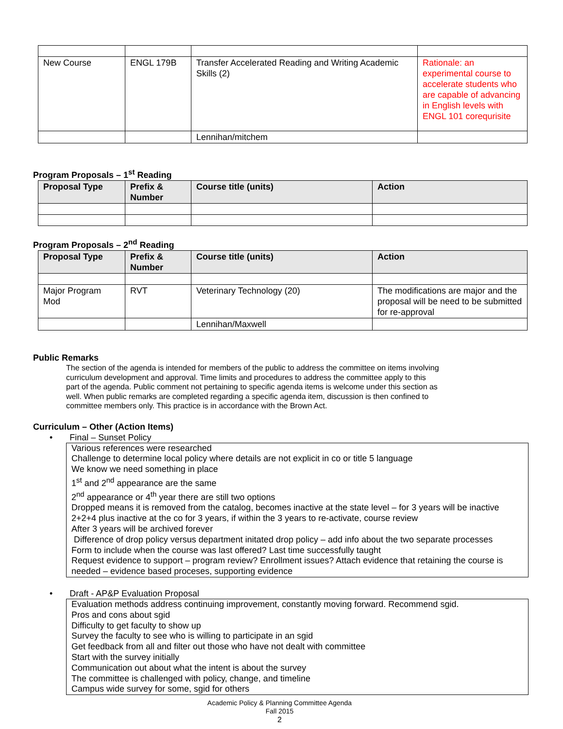| New Course | ENGL 179B | Transfer Accelerated Reading and Writing Academic Skills (2) | Rationale: an experimental course to accelerate students who are capable of advancing in English levels with ENGL 101 corequrisite |
| | | Lennihan/mitchem | |
Program Proposals – 1<sup>st</sup> Reading
| Proposal Type | Prefix & Number | Course title (units) | Action |
| --- | --- | --- | --- |
Program Proposals – 2<sup>nd</sup> Reading
| Proposal Type | Prefix & Number | Course title (units) | Action |
| --- | --- | --- | --- |
| Major Program Mod | RVT | Veterinary Technology (20) | The modifications are major and the proposal will be need to be submitted for re-approval |
| | | Lennihan/Maxwell | |
Public Remarks
The section of the agenda is intended for members of the public to address the committee on items involving curriculum development and approval. Time limits and procedures to address the committee apply to this part of the agenda. Public comment not pertaining to specific agenda items is welcome under this section as well. When public remarks are completed regarding a specific agenda item, discussion is then confined to committee members only. This practice is in accordance with the Brown Act.
Curriculum – Other (Action Items)
• Final – Sunset Policy
Various references were researched
Challenge to determine local policy where details are not explicit in co or title 5 language
We know we need something in place
1<sup>st</sup> and 2<sup>nd</sup> appearance are the same
2<sup>nd</sup> appearance or 4<sup>th</sup> year there are still two options
Dropped means it is removed from the catalog, becomes inactive at the state level – for 3 years will be inactive
2+2+4 plus inactive at the co for 3 years, if within the 3 years to re-activate, course review
After 3 years will be archived forever
Difference of drop policy versus department initated drop policy – add info about the two separate processes
Form to include when the course was last offered? Last time successfully taught
Request evidence to support – program review? Enrollment issues? Attach evidence that retaining the course is needed – evidence based proceses, supporting evidence
• Draft - AP&P Evaluation Proposal
Evaluation methods address continuing improvement, constantly moving forward. Recommend sgid.
Pros and cons about sgid
Difficulty to get faculty to show up
Survey the faculty to see who is willing to participate in an sgid
Get feedback from all and filter out those who have not dealt with committee
Start with the survey initially
Communication out about what the intent is about the survey
The committee is challenged with policy, change, and timeline
Campus wide survey for some, sgid for others
Academic Policy & Planning Committee Agenda
Fall 2015
2